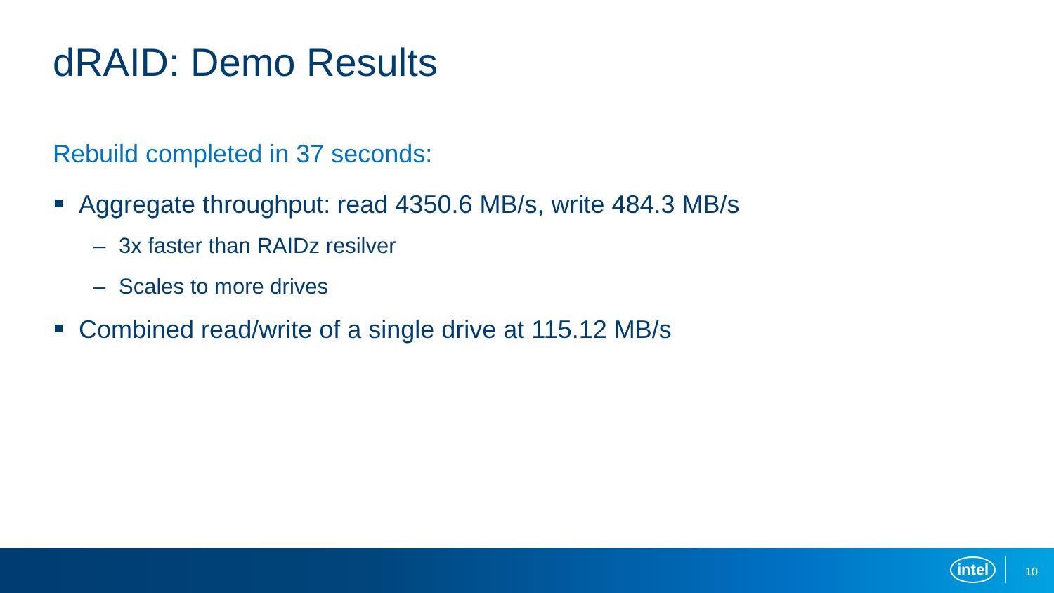dRAID: Demo Results
Rebuild completed in 37 seconds:
Aggregate throughput: read 4350.6 MB/s, write 484.3 MB/s
– 3x faster than RAIDz resilver
– Scales to more drives
Combined read/write of a single drive at 115.12 MB/s
intel 10